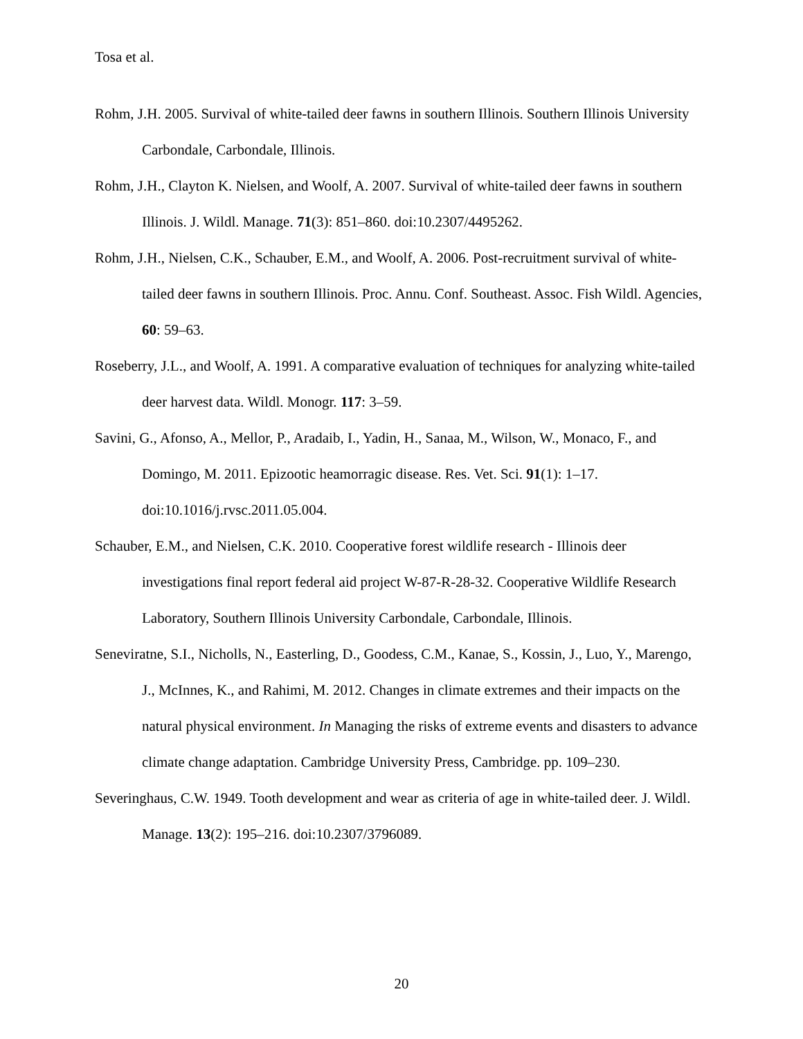Tosa et al.
Rohm, J.H. 2005. Survival of white-tailed deer fawns in southern Illinois. Southern Illinois University Carbondale, Carbondale, Illinois.
Rohm, J.H., Clayton K. Nielsen, and Woolf, A. 2007. Survival of white-tailed deer fawns in southern Illinois. J. Wildl. Manage. 71(3): 851–860. doi:10.2307/4495262.
Rohm, J.H., Nielsen, C.K., Schauber, E.M., and Woolf, A. 2006. Post-recruitment survival of white-tailed deer fawns in southern Illinois. Proc. Annu. Conf. Southeast. Assoc. Fish Wildl. Agencies, 60: 59–63.
Roseberry, J.L., and Woolf, A. 1991. A comparative evaluation of techniques for analyzing white-tailed deer harvest data. Wildl. Monogr. 117: 3–59.
Savini, G., Afonso, A., Mellor, P., Aradaib, I., Yadin, H., Sanaa, M., Wilson, W., Monaco, F., and Domingo, M. 2011. Epizootic heamorragic disease. Res. Vet. Sci. 91(1): 1–17. doi:10.1016/j.rvsc.2011.05.004.
Schauber, E.M., and Nielsen, C.K. 2010. Cooperative forest wildlife research - Illinois deer investigations final report federal aid project W-87-R-28-32. Cooperative Wildlife Research Laboratory, Southern Illinois University Carbondale, Carbondale, Illinois.
Seneviratne, S.I., Nicholls, N., Easterling, D., Goodess, C.M., Kanae, S., Kossin, J., Luo, Y., Marengo, J., McInnes, K., and Rahimi, M. 2012. Changes in climate extremes and their impacts on the natural physical environment. In Managing the risks of extreme events and disasters to advance climate change adaptation. Cambridge University Press, Cambridge. pp. 109–230.
Severinghaus, C.W. 1949. Tooth development and wear as criteria of age in white-tailed deer. J. Wildl. Manage. 13(2): 195–216. doi:10.2307/3796089.
20